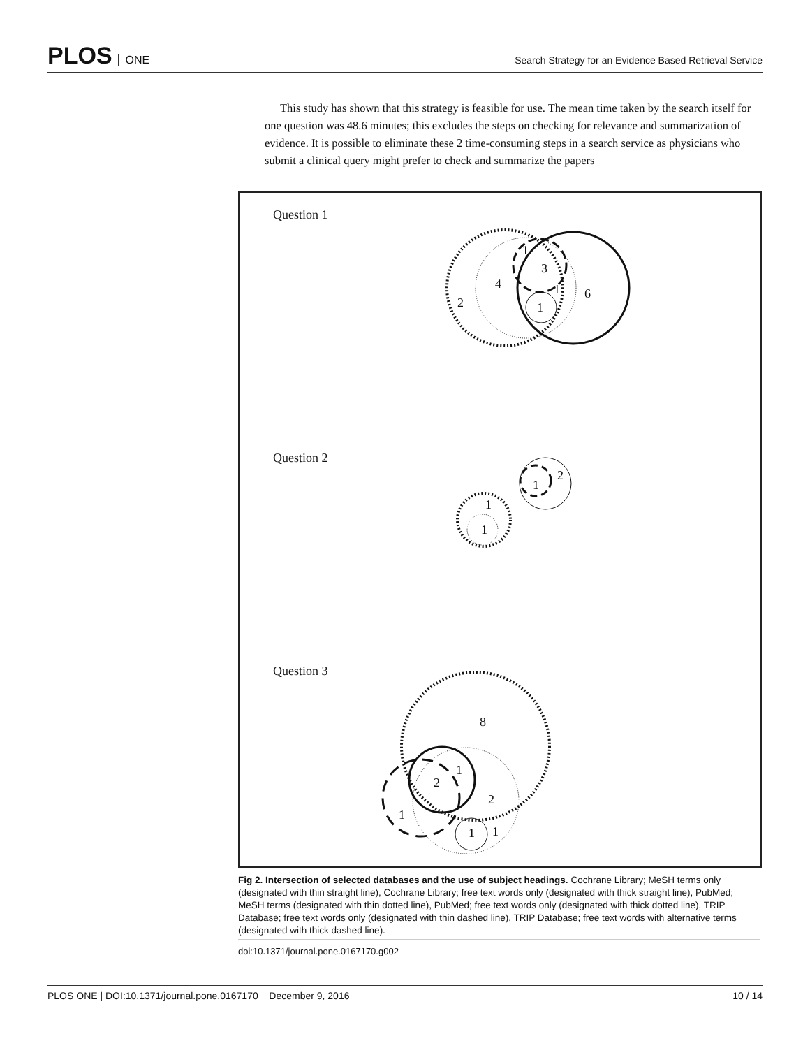PLOS ONE
Search Strategy for an Evidence Based Retrieval Service
This study has shown that this strategy is feasible for use. The mean time taken by the search itself for one question was 48.6 minutes; this excludes the steps on checking for relevance and summarization of evidence. It is possible to eliminate these 2 time-consuming steps in a search service as physicians who submit a clinical query might prefer to check and summarize the papers
Question 1
2
4
3
1
1
6
1
Question 2
1
1
1
2
Question 3
8
2
1
2
1
1
1
Fig 2. Intersection of selected databases and the use of subject headings. Cochrane Library; MeSH terms only (designated with thin straight line), Cochrane Library; free text words only (designated with thick straight line), PubMed; MeSH terms (designated with thin dotted line), PubMed; free text words only (designated with thick dotted line), TRIP Database; free text words only (designated with thin dashed line), TRIP Database; free text words with alternative terms (designated with thick dashed line).
doi:10.1371/journal.pone.0167170.g002
PLOS ONE | DOI:10.1371/journal.pone.0167170 December 9, 2016 10 / 14